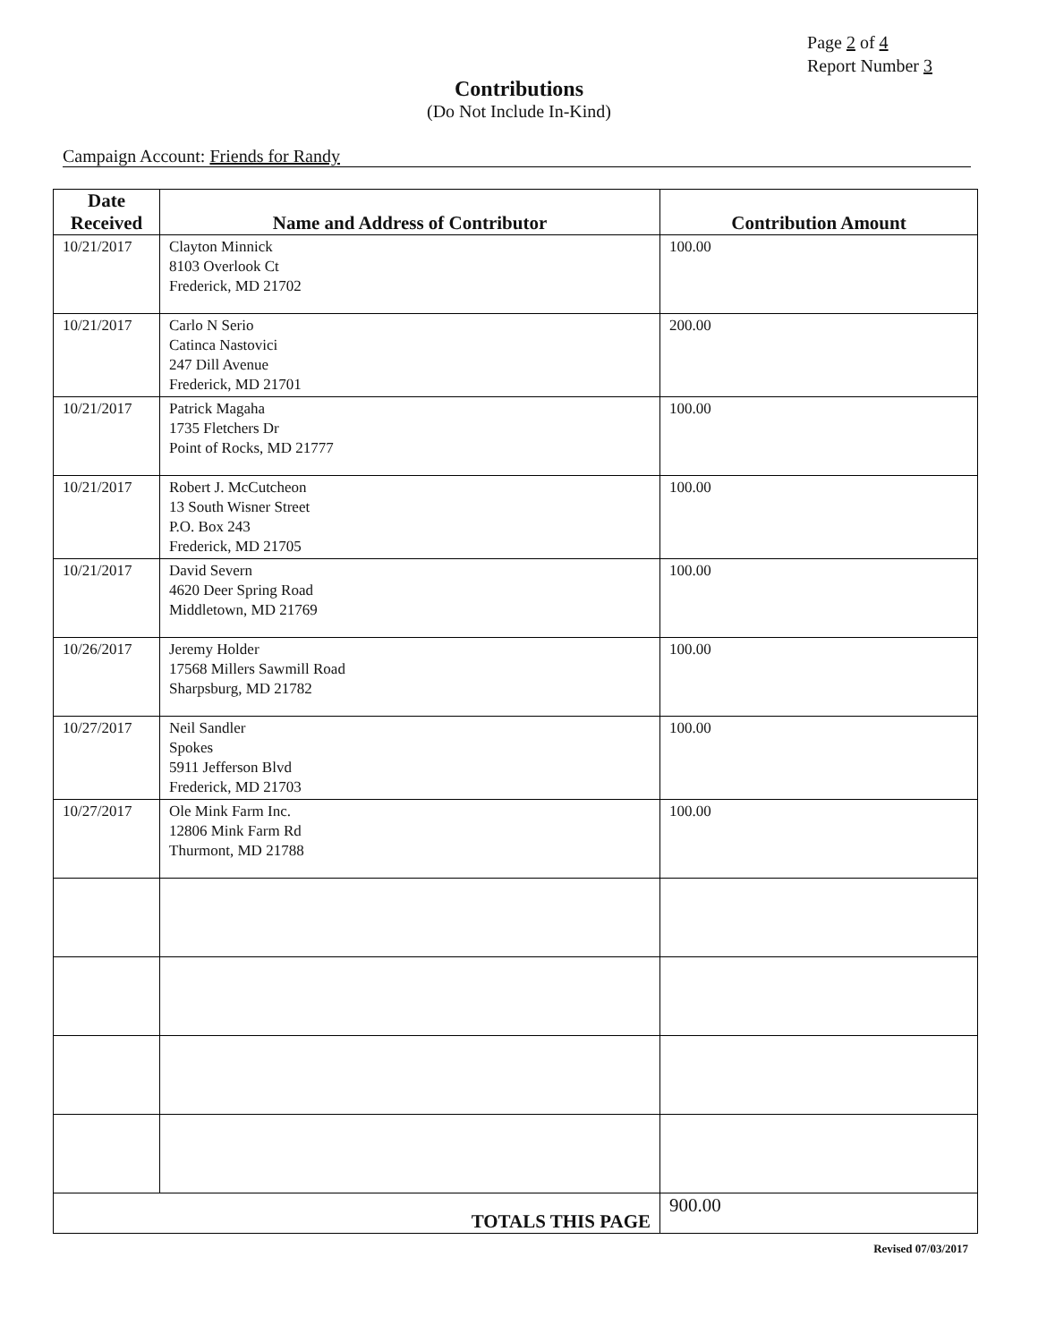Page 2 of 4
Report Number 3
Contributions
(Do Not Include In-Kind)
Campaign Account: Friends for Randy
| Date Received | Name and Address of Contributor | Contribution Amount |
| --- | --- | --- |
| 10/21/2017 | Clayton Minnick 8103 Overlook Ct Frederick, MD 21702 | 100.00 |
| 10/21/2017 | Carlo N Serio Catinca Nastovici 247 Dill Avenue Frederick, MD 21701 | 200.00 |
| 10/21/2017 | Patrick Magaha 1735 Fletchers Dr Point of Rocks, MD 21777 | 100.00 |
| 10/21/2017 | Robert J. McCutcheon 13 South Wisner Street P.O. Box 243 Frederick, MD 21705 | 100.00 |
| 10/21/2017 | David Severn 4620 Deer Spring Road Middletown, MD 21769 | 100.00 |
| 10/26/2017 | Jeremy Holder 17568 Millers Sawmill Road Sharpsburg, MD 21782 | 100.00 |
| 10/27/2017 | Neil Sandler Spokes 5911 Jefferson Blvd Frederick, MD 21703 | 100.00 |
| 10/27/2017 | Ole Mink Farm Inc. 12806 Mink Farm Rd Thurmont, MD 21788 | 100.00 |
| TOTALS THIS PAGE | | 900.00 |
Revised 07/03/2017